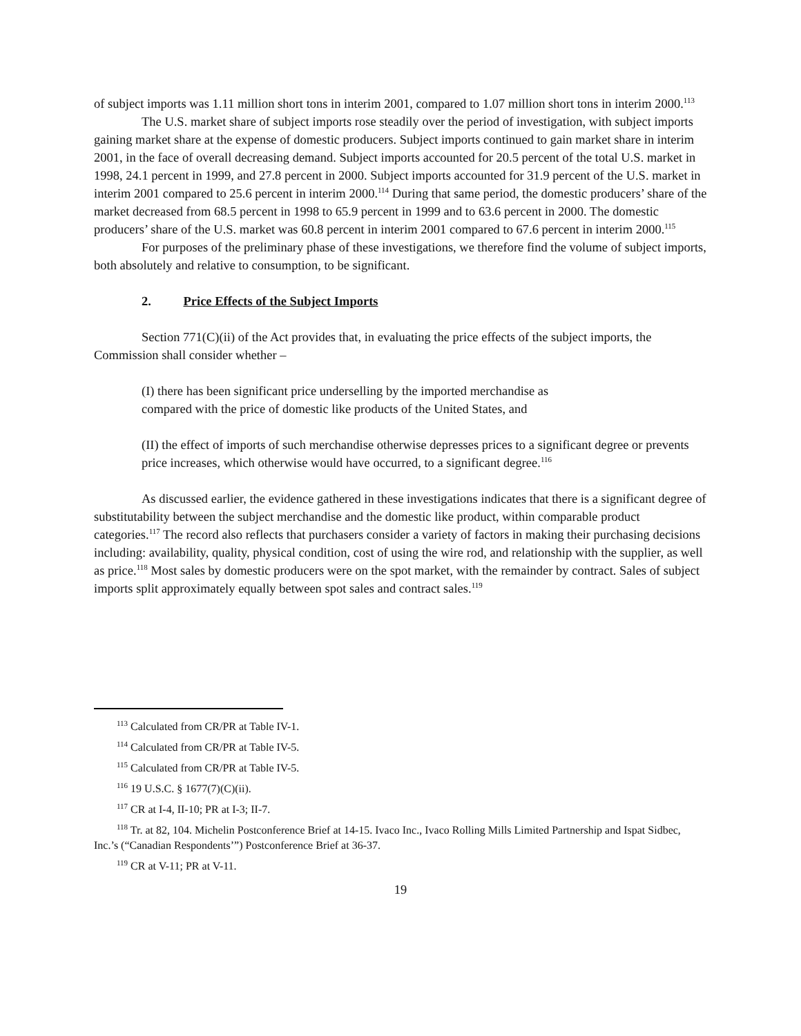of subject imports was 1.11 million short tons in interim 2001, compared to 1.07 million short tons in interim 2000.<sup>113</sup>
The U.S. market share of subject imports rose steadily over the period of investigation, with subject imports gaining market share at the expense of domestic producers. Subject imports continued to gain market share in interim 2001, in the face of overall decreasing demand. Subject imports accounted for 20.5 percent of the total U.S. market in 1998, 24.1 percent in 1999, and 27.8 percent in 2000. Subject imports accounted for 31.9 percent of the U.S. market in interim 2001 compared to 25.6 percent in interim 2000.<sup>114</sup> During that same period, the domestic producers’ share of the market decreased from 68.5 percent in 1998 to 65.9 percent in 1999 and to 63.6 percent in 2000. The domestic producers’ share of the U.S. market was 60.8 percent in interim 2001 compared to 67.6 percent in interim 2000.<sup>115</sup>
For purposes of the preliminary phase of these investigations, we therefore find the volume of subject imports, both absolutely and relative to consumption, to be significant.
2. Price Effects of the Subject Imports
Section 771(C)(ii) of the Act provides that, in evaluating the price effects of the subject imports, the Commission shall consider whether –
(I) there has been significant price underselling by the imported merchandise as
compared with the price of domestic like products of the United States, and
(II) the effect of imports of such merchandise otherwise depresses prices to a significant degree or prevents price increases, which otherwise would have occurred, to a significant degree.<sup>116</sup>
As discussed earlier, the evidence gathered in these investigations indicates that there is a significant degree of substitutability between the subject merchandise and the domestic like product, within comparable product categories.<sup>117</sup> The record also reflects that purchasers consider a variety of factors in making their purchasing decisions including: availability, quality, physical condition, cost of using the wire rod, and relationship with the supplier, as well as price.<sup>118</sup> Most sales by domestic producers were on the spot market, with the remainder by contract. Sales of subject imports split approximately equally between spot sales and contract sales.<sup>119</sup>
<sup>113</sup> Calculated from CR/PR at Table IV-1.
<sup>114</sup> Calculated from CR/PR at Table IV-5.
<sup>115</sup> Calculated from CR/PR at Table IV-5.
<sup>116</sup> 19 U.S.C. § 1677(7)(C)(ii).
<sup>117</sup> CR at I-4, II-10; PR at I-3; II-7.
<sup>118</sup> Tr. at 82, 104. Michelin Postconference Brief at 14-15. Ivaco Inc., Ivaco Rolling Mills Limited Partnership and Ispat Sidbec, Inc.’s (“Canadian Respondents’”) Postconference Brief at 36-37.
<sup>119</sup> CR at V-11; PR at V-11.
19